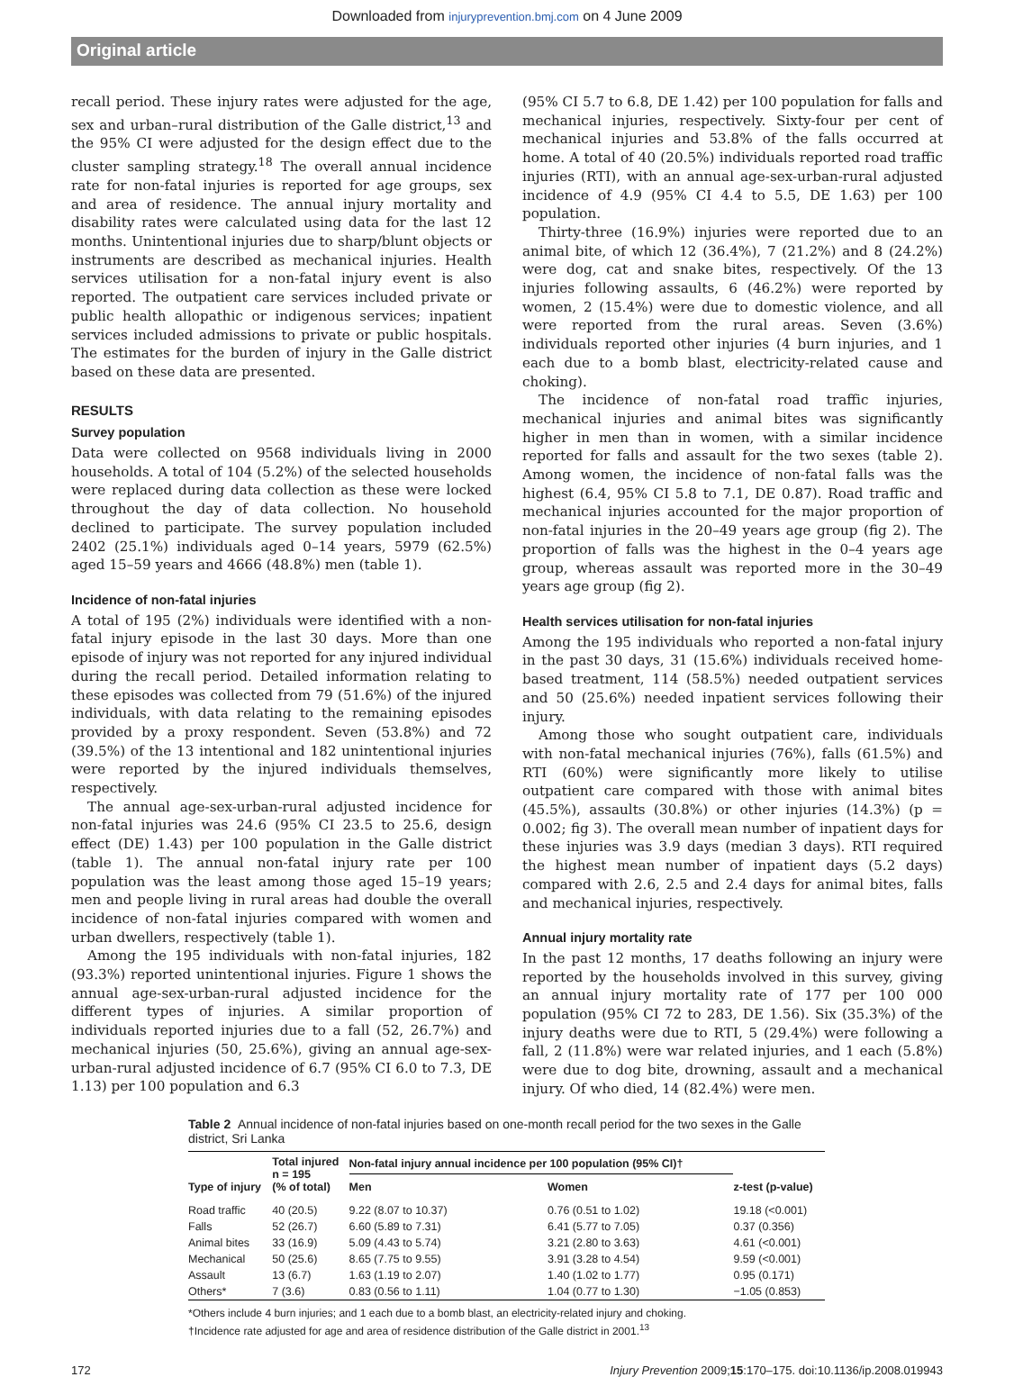Downloaded from injuryprevention.bmj.com on 4 June 2009
Original article
recall period. These injury rates were adjusted for the age, sex and urban–rural distribution of the Galle district,<sup>13</sup> and the 95% CI were adjusted for the design effect due to the cluster sampling strategy.<sup>18</sup> The overall annual incidence rate for non-fatal injuries is reported for age groups, sex and area of residence. The annual injury mortality and disability rates were calculated using data for the last 12 months. Unintentional injuries due to sharp/blunt objects or instruments are described as mechanical injuries. Health services utilisation for a non-fatal injury event is also reported. The outpatient care services included private or public health allopathic or indigenous services; inpatient services included admissions to private or public hospitals. The estimates for the burden of injury in the Galle district based on these data are presented.
RESULTS
Survey population
Data were collected on 9568 individuals living in 2000 households. A total of 104 (5.2%) of the selected households were replaced during data collection as these were locked throughout the day of data collection. No household declined to participate. The survey population included 2402 (25.1%) individuals aged 0–14 years, 5979 (62.5%) aged 15–59 years and 4666 (48.8%) men (table 1).
Incidence of non-fatal injuries
A total of 195 (2%) individuals were identified with a non-fatal injury episode in the last 30 days. More than one episode of injury was not reported for any injured individual during the recall period. Detailed information relating to these episodes was collected from 79 (51.6%) of the injured individuals, with data relating to the remaining episodes provided by a proxy respondent. Seven (53.8%) and 72 (39.5%) of the 13 intentional and 182 unintentional injuries were reported by the injured individuals themselves, respectively.
The annual age-sex-urban-rural adjusted incidence for non-fatal injuries was 24.6 (95% CI 23.5 to 25.6, design effect (DE) 1.43) per 100 population in the Galle district (table 1). The annual non-fatal injury rate per 100 population was the least among those aged 15–19 years; men and people living in rural areas had double the overall incidence of non-fatal injuries compared with women and urban dwellers, respectively (table 1).
Among the 195 individuals with non-fatal injuries, 182 (93.3%) reported unintentional injuries. Figure 1 shows the annual age-sex-urban-rural adjusted incidence for the different types of injuries. A similar proportion of individuals reported injuries due to a fall (52, 26.7%) and mechanical injuries (50, 25.6%), giving an annual age-sex-urban-rural adjusted incidence of 6.7 (95% CI 6.0 to 7.3, DE 1.13) per 100 population and 6.3
(95% CI 5.7 to 6.8, DE 1.42) per 100 population for falls and mechanical injuries, respectively. Sixty-four per cent of mechanical injuries and 53.8% of the falls occurred at home. A total of 40 (20.5%) individuals reported road traffic injuries (RTI), with an annual age-sex-urban-rural adjusted incidence of 4.9 (95% CI 4.4 to 5.5, DE 1.63) per 100 population.
Thirty-three (16.9%) injuries were reported due to an animal bite, of which 12 (36.4%), 7 (21.2%) and 8 (24.2%) were dog, cat and snake bites, respectively. Of the 13 injuries following assaults, 6 (46.2%) were reported by women, 2 (15.4%) were due to domestic violence, and all were reported from the rural areas. Seven (3.6%) individuals reported other injuries (4 burn injuries, and 1 each due to a bomb blast, electricity-related cause and choking).
The incidence of non-fatal road traffic injuries, mechanical injuries and animal bites was significantly higher in men than in women, with a similar incidence reported for falls and assault for the two sexes (table 2). Among women, the incidence of non-fatal falls was the highest (6.4, 95% CI 5.8 to 7.1, DE 0.87). Road traffic and mechanical injuries accounted for the major proportion of non-fatal injuries in the 20–49 years age group (fig 2). The proportion of falls was the highest in the 0–4 years age group, whereas assault was reported more in the 30–49 years age group (fig 2).
Health services utilisation for non-fatal injuries
Among the 195 individuals who reported a non-fatal injury in the past 30 days, 31 (15.6%) individuals received home-based treatment, 114 (58.5%) needed outpatient services and 50 (25.6%) needed inpatient services following their injury.
Among those who sought outpatient care, individuals with non-fatal mechanical injuries (76%), falls (61.5%) and RTI (60%) were significantly more likely to utilise outpatient care compared with those with animal bites (45.5%), assaults (30.8%) or other injuries (14.3%) (p = 0.002; fig 3). The overall mean number of inpatient days for these injuries was 3.9 days (median 3 days). RTI required the highest mean number of inpatient days (5.2 days) compared with 2.6, 2.5 and 2.4 days for animal bites, falls and mechanical injuries, respectively.
Annual injury mortality rate
In the past 12 months, 17 deaths following an injury were reported by the households involved in this survey, giving an annual injury mortality rate of 177 per 100 000 population (95% CI 72 to 283, DE 1.56). Six (35.3%) of the injury deaths were due to RTI, 5 (29.4%) were following a fall, 2 (11.8%) were war related injuries, and 1 each (5.8%) were due to dog bite, drowning, assault and a mechanical injury. Of who died, 14 (82.4%) were men.
Table 2 Annual incidence of non-fatal injuries based on one-month recall period for the two sexes in the Galle district, Sri Lanka
| Type of injury | Total injured n = 195 (% of total) | Non-fatal injury annual incidence per 100 population (95% CI)† | | z-test (p-value) |
| --- | --- | --- | --- | --- |
| | | Men | Women | |
| Road traffic | 40 (20.5) | 9.22 (8.07 to 10.37) | 0.76 (0.51 to 1.02) | 19.18 (<0.001) |
| Falls | 52 (26.7) | 6.60 (5.89 to 7.31) | 6.41 (5.77 to 7.05) | 0.37 (0.356) |
| Animal bites | 33 (16.9) | 5.09 (4.43 to 5.74) | 3.21 (2.80 to 3.63) | 4.61 (<0.001) |
| Mechanical | 50 (25.6) | 8.65 (7.75 to 9.55) | 3.91 (3.28 to 4.54) | 9.59 (<0.001) |
| Assault | 13 (6.7) | 1.63 (1.19 to 2.07) | 1.40 (1.02 to 1.77) | 0.95 (0.171) |
| Others* | 7 (3.6) | 0.83 (0.56 to 1.11) | 1.04 (0.77 to 1.30) | −1.05 (0.853) |
*Others include 4 burn injuries; and 1 each due to a bomb blast, an electricity-related injury and choking.
†Incidence rate adjusted for age and area of residence distribution of the Galle district in 2001.<sup>13</sup>
172 Injury Prevention 2009;15:170–175. doi:10.1136/ip.2008.019943